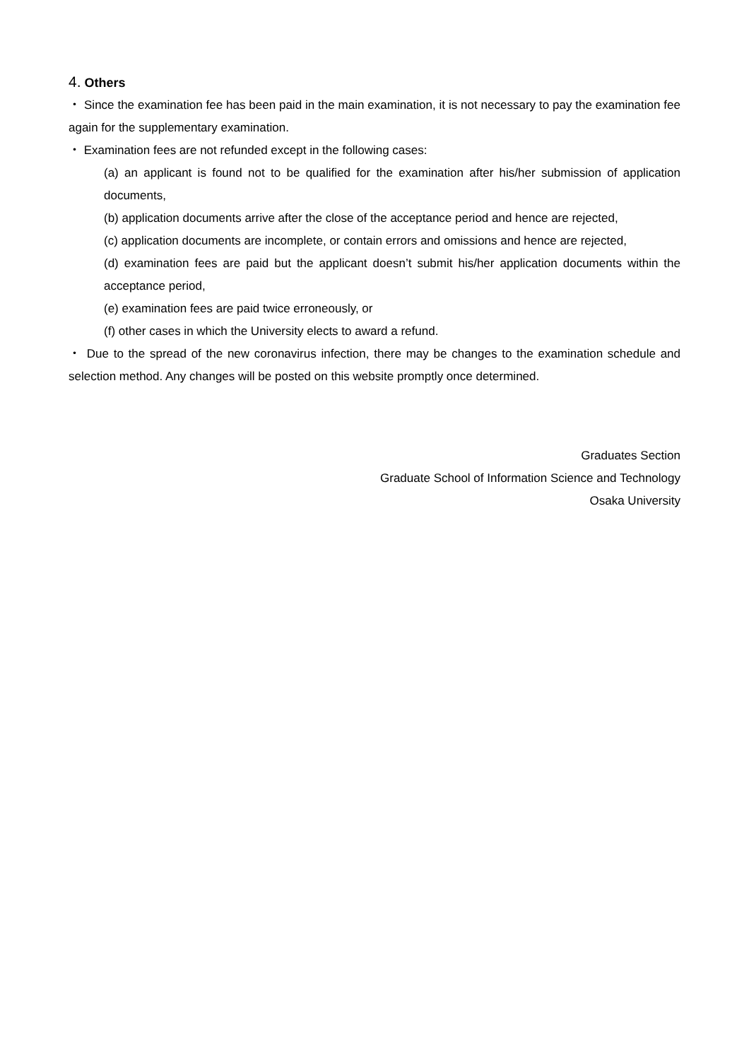4. Others
・ Since the examination fee has been paid in the main examination, it is not necessary to pay the examination fee again for the supplementary examination.
・ Examination fees are not refunded except in the following cases:
(a) an applicant is found not to be qualified for the examination after his/her submission of application documents,
(b) application documents arrive after the close of the acceptance period and hence are rejected,
(c) application documents are incomplete, or contain errors and omissions and hence are rejected,
(d) examination fees are paid but the applicant doesn’t submit his/her application documents within the acceptance period,
(e) examination fees are paid twice erroneously, or
(f) other cases in which the University elects to award a refund.
・ Due to the spread of the new coronavirus infection, there may be changes to the examination schedule and selection method. Any changes will be posted on this website promptly once determined.
Graduates Section
Graduate School of Information Science and Technology
Osaka University